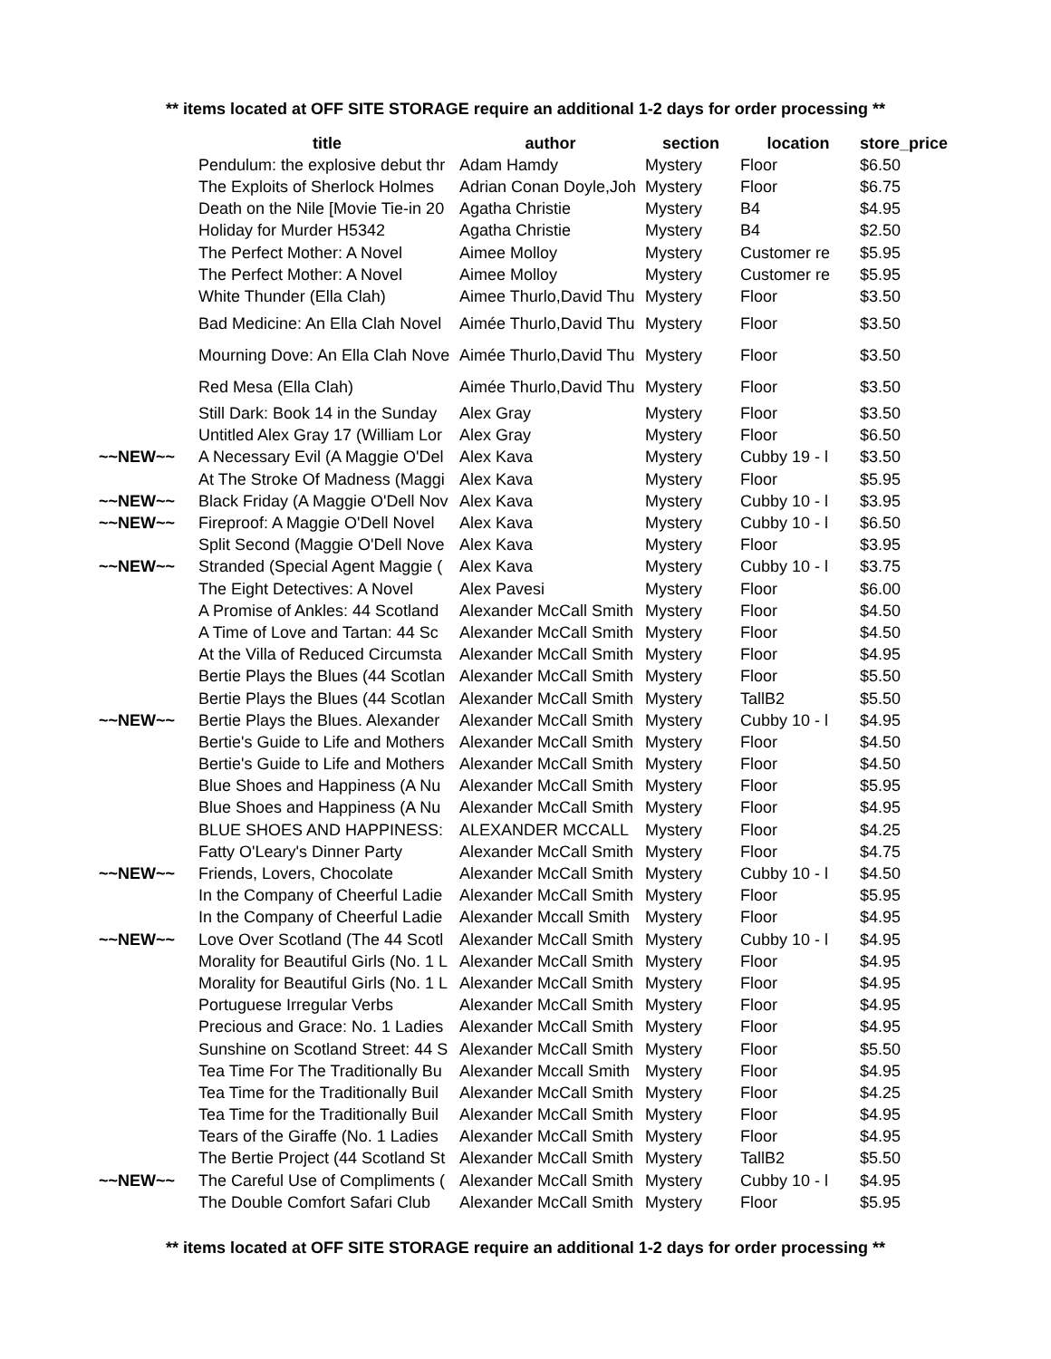** items located at OFF SITE STORAGE require an additional 1-2 days for order processing **
| | title | author | section | location | store_price |
| --- | --- | --- | --- | --- | --- |
| | Pendulum: the explosive debut thr | Adam Hamdy | Mystery | Floor | $6.50 |
| | The Exploits of Sherlock Holmes | Adrian Conan Doyle,Joh | Mystery | Floor | $6.75 |
| | Death on the Nile [Movie Tie-in 20 | Agatha Christie | Mystery | B4 | $4.95 |
| | Holiday for Murder H5342 | Agatha Christie | Mystery | B4 | $2.50 |
| | The Perfect Mother: A Novel | Aimee Molloy | Mystery | Customer re | $5.95 |
| | The Perfect Mother: A Novel | Aimee Molloy | Mystery | Customer re | $5.95 |
| | White Thunder (Ella Clah) | Aimee Thurlo,David Thu | Mystery | Floor | $3.50 |
| | Bad Medicine: An Ella Clah Novel | Aimée Thurlo,David Thu | Mystery | Floor | $3.50 |
| | Mourning Dove: An Ella Clah Nove | Aimée Thurlo,David Thu | Mystery | Floor | $3.50 |
| | Red Mesa (Ella Clah) | Aimée Thurlo,David Thu | Mystery | Floor | $3.50 |
| | Still Dark: Book 14 in the Sunday | Alex Gray | Mystery | Floor | $3.50 |
| | Untitled Alex Gray 17 (William Lor | Alex Gray | Mystery | Floor | $6.50 |
| ~~NEW~~ | A Necessary Evil (A Maggie O'Del | Alex Kava | Mystery | Cubby 19 - l | $3.50 |
| | At The Stroke Of Madness (Maggi | Alex Kava | Mystery | Floor | $5.95 |
| ~~NEW~~ | Black Friday (A Maggie O'Dell Nov | Alex Kava | Mystery | Cubby 10 - l | $3.95 |
| ~~NEW~~ | Fireproof: A Maggie O'Dell Novel | Alex Kava | Mystery | Cubby 10 - l | $6.50 |
| | Split Second (Maggie O'Dell Nove | Alex Kava | Mystery | Floor | $3.95 |
| ~~NEW~~ | Stranded (Special Agent Maggie ( | Alex Kava | Mystery | Cubby 10 - l | $3.75 |
| | The Eight Detectives: A Novel | Alex Pavesi | Mystery | Floor | $6.00 |
| | A Promise of Ankles: 44 Scotland | Alexander McCall Smith | Mystery | Floor | $4.50 |
| | A Time of Love and Tartan: 44 Sc | Alexander McCall Smith | Mystery | Floor | $4.50 |
| | At the Villa of Reduced Circumsta | Alexander McCall Smith | Mystery | Floor | $4.95 |
| | Bertie Plays the Blues (44 Scotlan | Alexander McCall Smith | Mystery | Floor | $5.50 |
| | Bertie Plays the Blues (44 Scotlan | Alexander McCall Smith | Mystery | TallB2 | $5.50 |
| ~~NEW~~ | Bertie Plays the Blues. Alexander | Alexander McCall Smith | Mystery | Cubby 10 - l | $4.95 |
| | Bertie's Guide to Life and Mothers | Alexander McCall Smith | Mystery | Floor | $4.50 |
| | Bertie's Guide to Life and Mothers | Alexander McCall Smith | Mystery | Floor | $4.50 |
| | Blue Shoes and Happiness (A Nu | Alexander McCall Smith | Mystery | Floor | $5.95 |
| | Blue Shoes and Happiness (A Nu | Alexander McCall Smith | Mystery | Floor | $4.95 |
| | BLUE SHOES AND HAPPINESS: | ALEXANDER MCCALL | Mystery | Floor | $4.25 |
| | Fatty O'Leary's Dinner Party | Alexander McCall Smith | Mystery | Floor | $4.75 |
| ~~NEW~~ | Friends, Lovers, Chocolate | Alexander McCall Smith | Mystery | Cubby 10 - l | $4.50 |
| | In the Company of Cheerful Ladie | Alexander McCall Smith | Mystery | Floor | $5.95 |
| | In the Company of Cheerful Ladie | Alexander Mccall Smith | Mystery | Floor | $4.95 |
| ~~NEW~~ | Love Over Scotland (The 44 Scotl | Alexander McCall Smith | Mystery | Cubby 10 - l | $4.95 |
| | Morality for Beautiful Girls (No. 1 L | Alexander McCall Smith | Mystery | Floor | $4.95 |
| | Morality for Beautiful Girls (No. 1 L | Alexander McCall Smith | Mystery | Floor | $4.95 |
| | Portuguese Irregular Verbs | Alexander McCall Smith | Mystery | Floor | $4.95 |
| | Precious and Grace: No. 1 Ladies | Alexander McCall Smith | Mystery | Floor | $4.95 |
| | Sunshine on Scotland Street: 44 S | Alexander McCall Smith | Mystery | Floor | $5.50 |
| | Tea Time For The Traditionally Bu | Alexander Mccall Smith | Mystery | Floor | $4.95 |
| | Tea Time for the Traditionally Buil | Alexander McCall Smith | Mystery | Floor | $4.25 |
| | Tea Time for the Traditionally Buil | Alexander McCall Smith | Mystery | Floor | $4.95 |
| | Tears of the Giraffe (No. 1 Ladies | Alexander McCall Smith | Mystery | Floor | $4.95 |
| | The Bertie Project (44 Scotland St | Alexander McCall Smith | Mystery | TallB2 | $5.50 |
| ~~NEW~~ | The Careful Use of Compliments ( | Alexander McCall Smith | Mystery | Cubby 10 - l | $4.95 |
| | The Double Comfort Safari Club | Alexander McCall Smith | Mystery | Floor | $5.95 |
** items located at OFF SITE STORAGE require an additional 1-2 days for order processing **